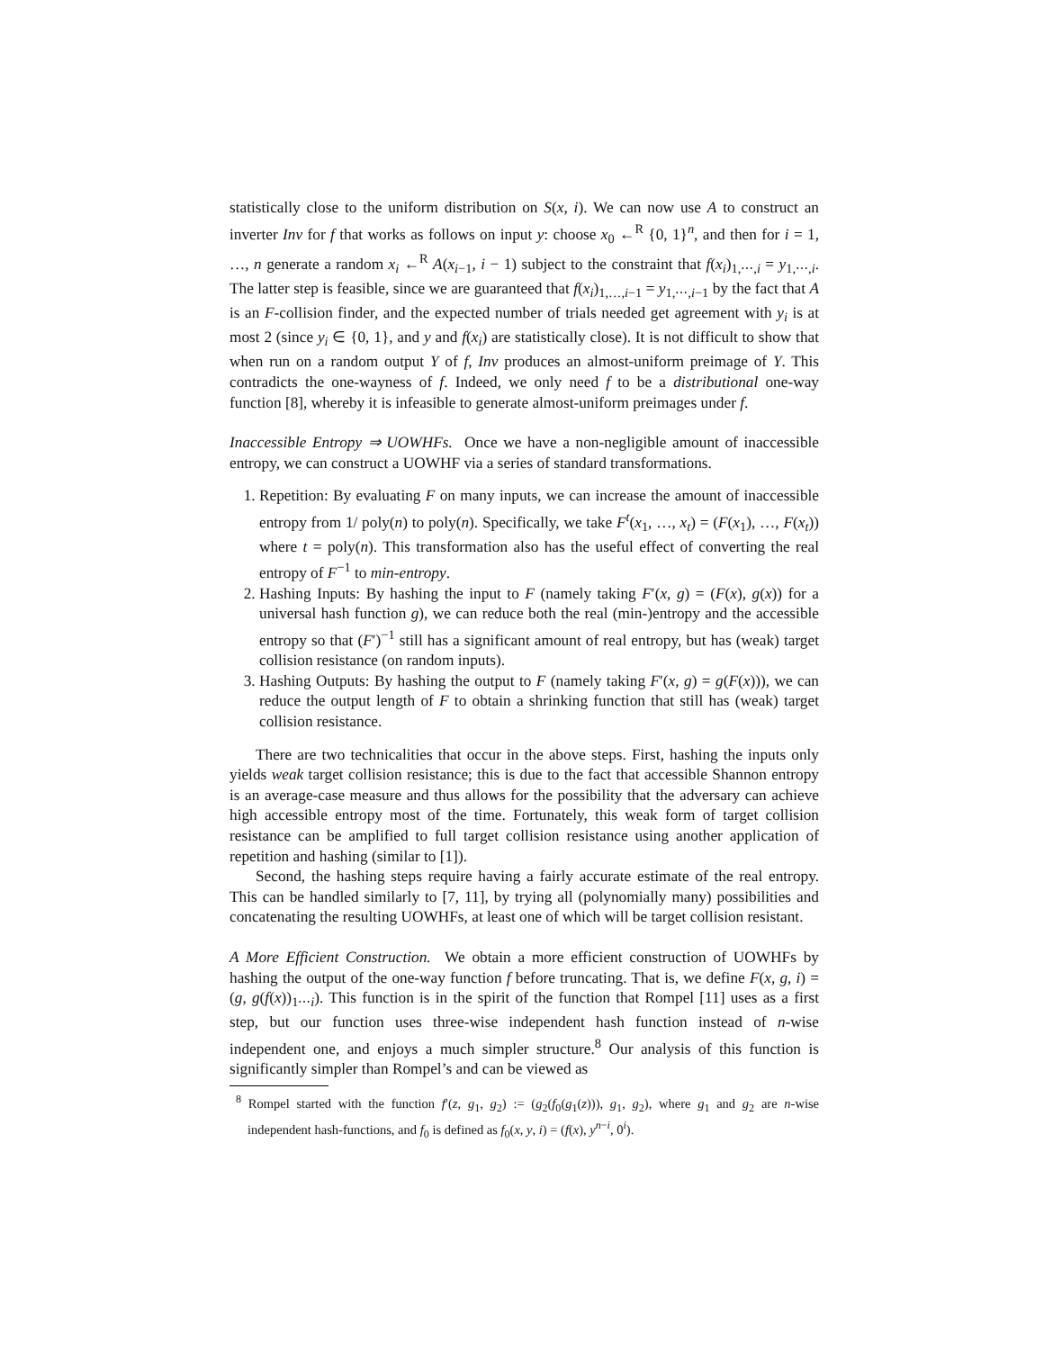statistically close to the uniform distribution on S(x, i). We can now use A to construct an inverter Inv for f that works as follows on input y: choose x<sub>0</sub> ←<sup>R</sup> {0, 1}<sup>n</sup>, and then for i = 1, …, n generate a random x<sub>i</sub> ←<sup>R</sup> A(x<sub>i−1</sub>, i − 1) subject to the constraint that f(x<sub>i</sub>)<sub>1,⋯,i</sub> = y<sub>1,⋯,i</sub>. The latter step is feasible, since we are guaranteed that f(x<sub>i</sub>)<sub>1,…,i−1</sub> = y<sub>1,⋯,i−1</sub> by the fact that A is an F-collision finder, and the expected number of trials needed get agreement with y<sub>i</sub> is at most 2 (since y<sub>i</sub> ∈ {0, 1}, and y and f(x<sub>i</sub>) are statistically close). It is not difficult to show that when run on a random output Y of f, Inv produces an almost-uniform preimage of Y. This contradicts the one-wayness of f. Indeed, we only need f to be a distributional one-way function [8], whereby it is infeasible to generate almost-uniform preimages under f.
Inaccessible Entropy ⇒ UOWHFs. Once we have a non-negligible amount of inaccessible entropy, we can construct a UOWHF via a series of standard transformations.
1. Repetition: By evaluating F on many inputs, we can increase the amount of inaccessible entropy from 1/ poly(n) to poly(n). Specifically, we take F<sup>t</sup>(x<sub>1</sub>, …, x<sub>t</sub>) = (F(x<sub>1</sub>), …, F(x<sub>t</sub>)) where t = poly(n). This transformation also has the useful effect of converting the real entropy of F<sup>−1</sup> to min-entropy.
2. Hashing Inputs: By hashing the input to F (namely taking F′(x, g) = (F(x), g(x)) for a universal hash function g), we can reduce both the real (min-)entropy and the accessible entropy so that (F′)<sup>−1</sup> still has a significant amount of real entropy, but has (weak) target collision resistance (on random inputs).
3. Hashing Outputs: By hashing the output to F (namely taking F′(x, g) = g(F(x))), we can reduce the output length of F to obtain a shrinking function that still has (weak) target collision resistance.
There are two technicalities that occur in the above steps. First, hashing the inputs only yields weak target collision resistance; this is due to the fact that accessible Shannon entropy is an average-case measure and thus allows for the possibility that the adversary can achieve high accessible entropy most of the time. Fortunately, this weak form of target collision resistance can be amplified to full target collision resistance using another application of repetition and hashing (similar to [1]).
Second, the hashing steps require having a fairly accurate estimate of the real entropy. This can be handled similarly to [7, 11], by trying all (polynomially many) possibilities and concatenating the resulting UOWHFs, at least one of which will be target collision resistant.
A More Efficient Construction. We obtain a more efficient construction of UOWHFs by hashing the output of the one-way function f before truncating. That is, we define F(x, g, i) = (g, g(f(x))<sub>1⋯i</sub>). This function is in the spirit of the function that Rompel [11] uses as a first step, but our function uses three-wise independent hash function instead of n-wise independent one, and enjoys a much simpler structure.<sup>8</sup> Our analysis of this function is significantly simpler than Rompel’s and can be viewed as
<sup>8</sup> Rompel started with the function f′(z, g<sub>1</sub>, g<sub>2</sub>) := (g<sub>2</sub>(f<sub>0</sub>(g<sub>1</sub>(z))), g<sub>1</sub>, g<sub>2</sub>), where g<sub>1</sub> and g<sub>2</sub> are n-wise independent hash-functions, and f<sub>0</sub> is defined as f<sub>0</sub>(x, y, i) = (f(x), y<sup>n−i</sup>, 0<sup>i</sup>).